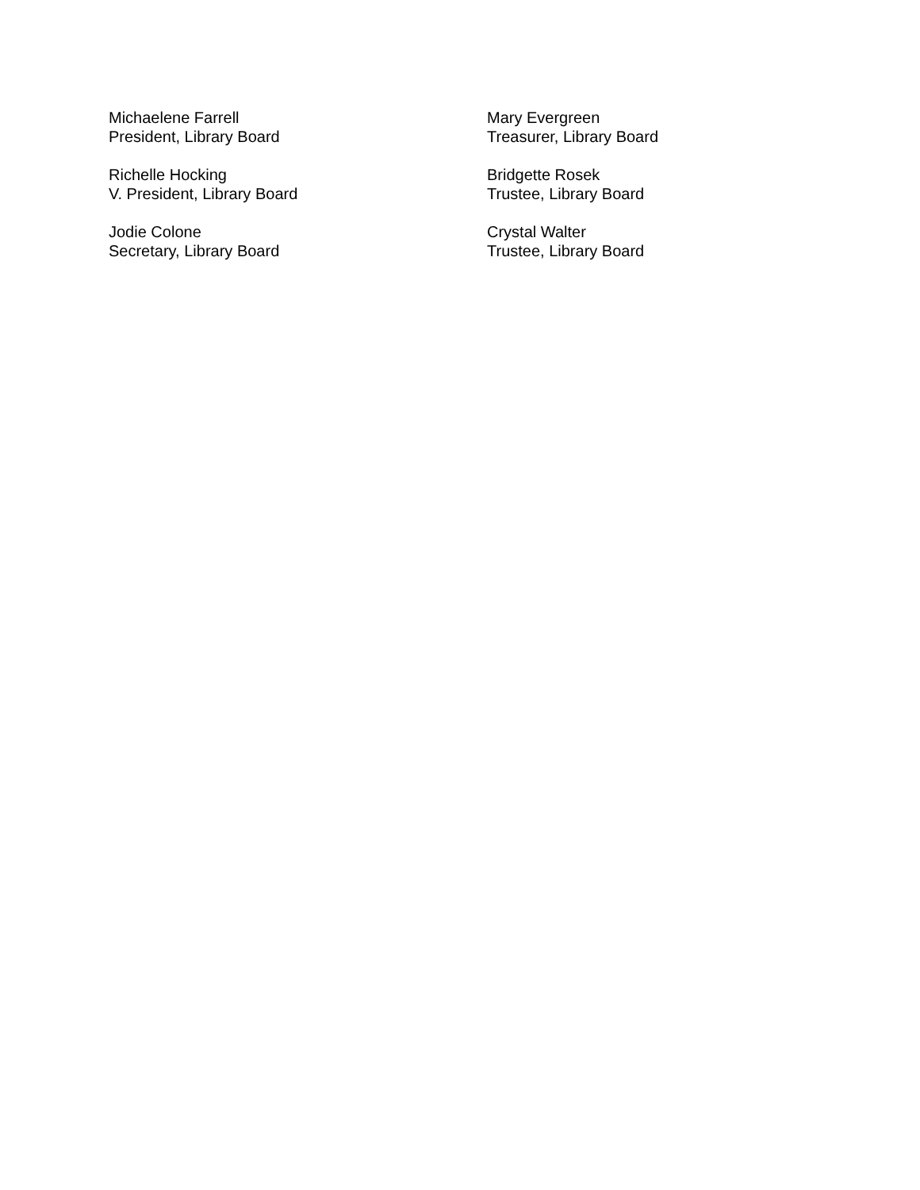Michaelene Farrell
President, Library Board
Richelle Hocking
V. President, Library Board
Jodie Colone
Secretary, Library Board
Mary Evergreen
Treasurer, Library Board
Bridgette Rosek
Trustee, Library Board
Crystal Walter
Trustee, Library Board